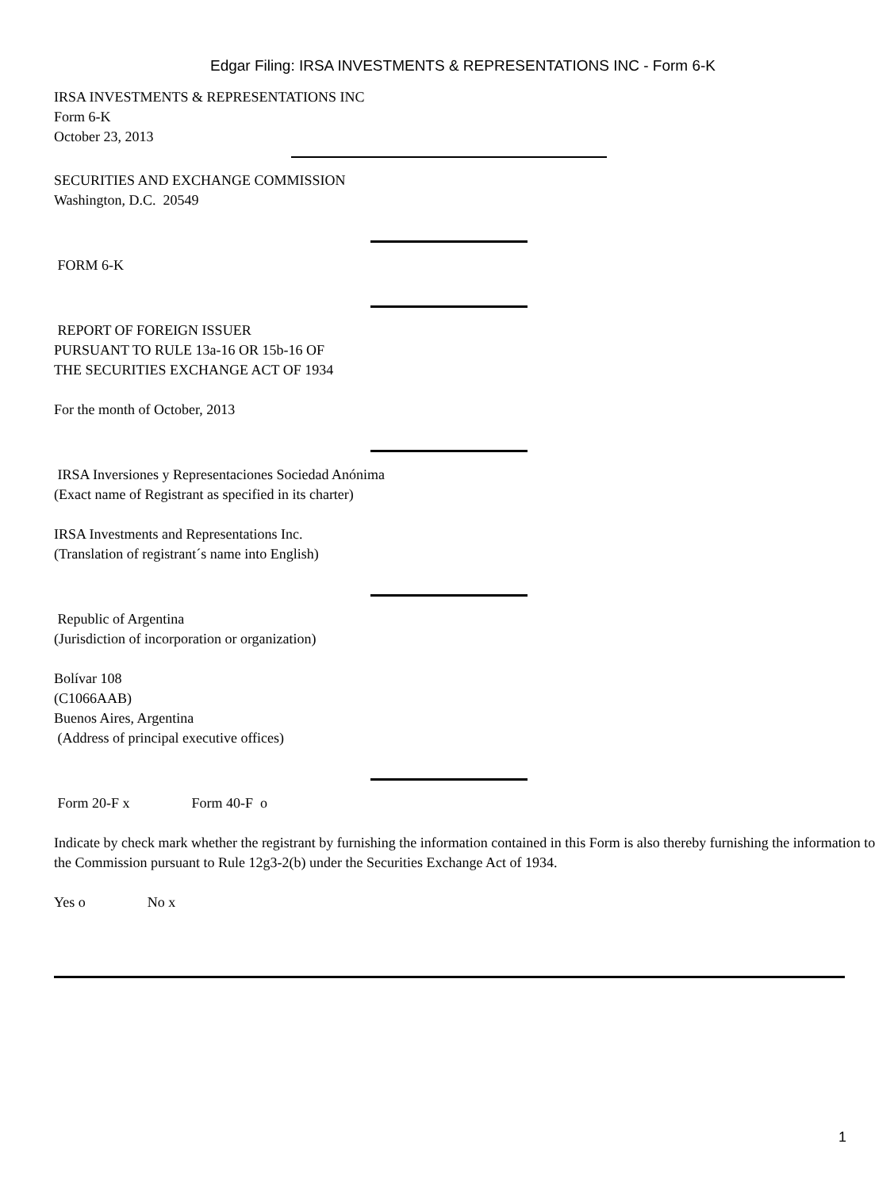Edgar Filing: IRSA INVESTMENTS & REPRESENTATIONS INC - Form 6-K
IRSA INVESTMENTS & REPRESENTATIONS INC
Form 6-K
October 23, 2013
SECURITIES AND EXCHANGE COMMISSION
Washington, D.C. 20549
FORM 6-K
REPORT OF FOREIGN ISSUER
PURSUANT TO RULE 13a-16 OR 15b-16 OF
THE SECURITIES EXCHANGE ACT OF 1934
For the month of October, 2013
IRSA Inversiones y Representaciones Sociedad Anónima
(Exact name of Registrant as specified in its charter)
IRSA Investments and Representations Inc.
(Translation of registrant´s name into English)
Republic of Argentina
(Jurisdiction of incorporation or organization)
Bolívar 108
(C1066AAB)
Buenos Aires, Argentina
(Address of principal executive offices)
Form 20-F x Form 40-F o
Indicate by check mark whether the registrant by furnishing the information contained in this Form is also thereby furnishing the information to the Commission pursuant to Rule 12g3-2(b) under the Securities Exchange Act of 1934.
Yes o No x
1